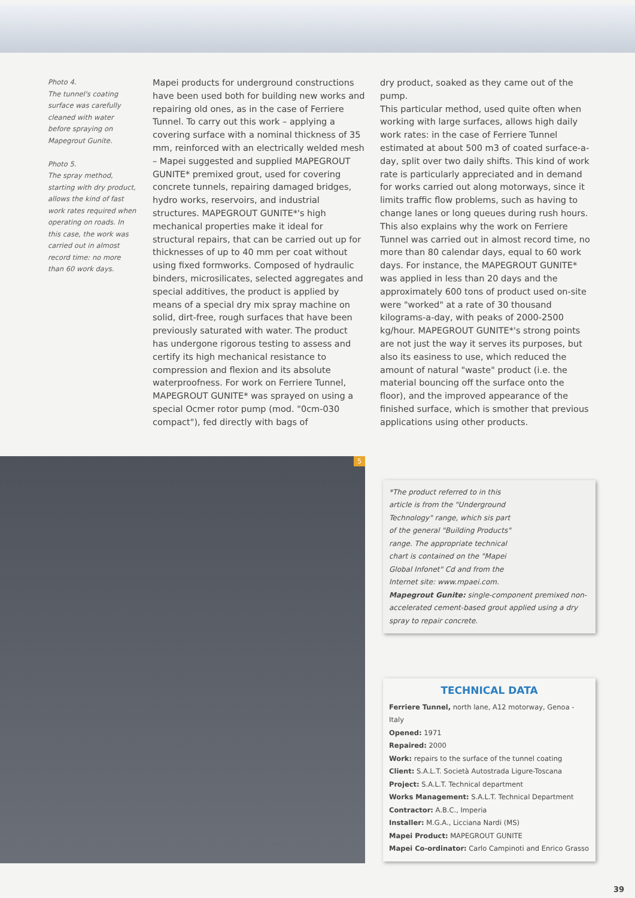Photo 4.
The tunnel's coating surface was carefully cleaned with water before spraying on Mapegrout Gunite.
Photo 5.
The spray method, starting with dry product, allows the kind of fast work rates required when operating on roads. In this case, the work was carried out in almost record time: no more than 60 work days.
Mapei products for underground constructions have been used both for building new works and repairing old ones, as in the case of Ferriere Tunnel. To carry out this work – applying a covering surface with a nominal thickness of 35 mm, reinforced with an electrically welded mesh – Mapei suggested and supplied MAPEGROUT GUNITE* premixed grout, used for covering concrete tunnels, repairing damaged bridges, hydro works, reservoirs, and industrial structures. MAPEGROUT GUNITE*'s high mechanical properties make it ideal for structural repairs, that can be carried out up for thicknesses of up to 40 mm per coat without using fixed formworks. Composed of hydraulic binders, microsilicates, selected aggregates and special additives, the product is applied by means of a special dry mix spray machine on solid, dirt-free, rough surfaces that have been previously saturated with water. The product has undergone rigorous testing to assess and certify its high mechanical resistance to compression and flexion and its absolute waterproofness. For work on Ferriere Tunnel, MAPEGROUT GUNITE* was sprayed on using a special Ocmer rotor pump (mod. "0cm-030 compact"), fed directly with bags of
dry product, soaked as they came out of the pump.
This particular method, used quite often when working with large surfaces, allows high daily work rates: in the case of Ferriere Tunnel estimated at about 500 m3 of coated surface-a-day, split over two daily shifts. This kind of work rate is particularly appreciated and in demand for works carried out along motorways, since it limits traffic flow problems, such as having to change lanes or long queues during rush hours. This also explains why the work on Ferriere Tunnel was carried out in almost record time, no more than 80 calendar days, equal to 60 work days. For instance, the MAPEGROUT GUNITE* was applied in less than 20 days and the approximately 600 tons of product used on-site were "worked" at a rate of 30 thousand kilograms-a-day, with peaks of 2000-2500 kg/hour. MAPEGROUT GUNITE*'s strong points are not just the way it serves its purposes, but also its easiness to use, which reduced the amount of natural "waste" product (i.e. the material bouncing off the surface onto the floor), and the improved appearance of the finished surface, which is smother that previous applications using other products.
5
*The product referred to in this article is from the "Underground Technology" range, which sis part of the general "Building Products" range. The appropriate technical chart is contained on the "Mapei Global Infonet" Cd and from the Internet site: www.mpaei.com.
Mapegrout Gunite: single-component premixed non-accelerated cement-based grout applied using a dry spray to repair concrete.
TECHNICAL DATA
Ferriere Tunnel, north lane, A12 motorway, Genoa - Italy
Opened: 1971
Repaired: 2000
Work: repairs to the surface of the tunnel coating
Client: S.A.L.T. Società Autostrada Ligure-Toscana
Project: S.A.L.T. Technical department
Works Management: S.A.L.T. Technical Department
Contractor: A.B.C., Imperia
Installer: M.G.A., Licciana Nardi (MS)
Mapei Product: MAPEGROUT GUNITE
Mapei Co-ordinator: Carlo Campinoti and Enrico Grasso
39